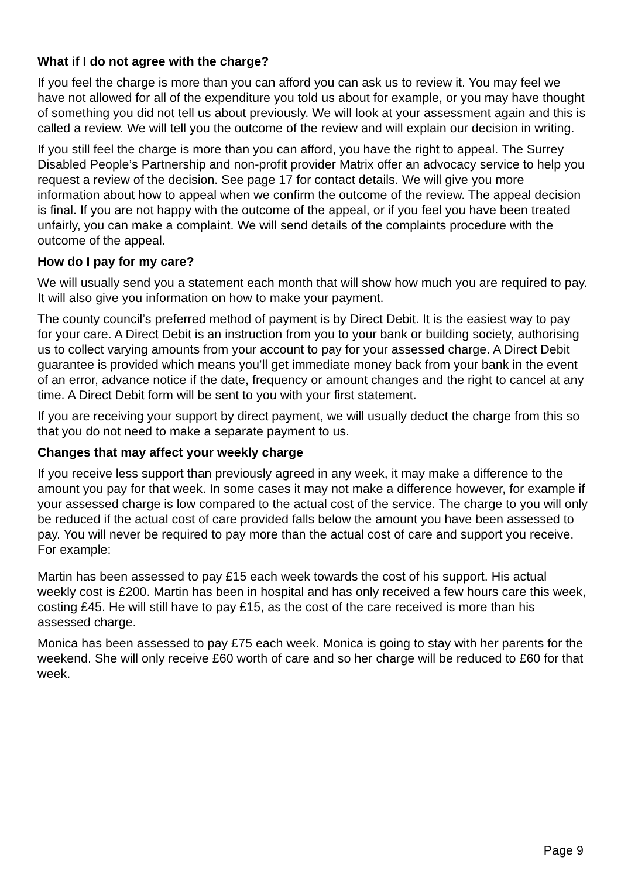What if I do not agree with the charge?
If you feel the charge is more than you can afford you can ask us to review it. You may feel we have not allowed for all of the expenditure you told us about for example, or you may have thought of something you did not tell us about previously. We will look at your assessment again and this is called a review. We will tell you the outcome of the review and will explain our decision in writing.
If you still feel the charge is more than you can afford, you have the right to appeal. The Surrey Disabled People’s Partnership and non-profit provider Matrix offer an advocacy service to help you request a review of the decision. See page 17 for contact details. We will give you more information about how to appeal when we confirm the outcome of the review. The appeal decision is final. If you are not happy with the outcome of the appeal, or if you feel you have been treated unfairly, you can make a complaint. We will send details of the complaints procedure with the outcome of the appeal.
How do I pay for my care?
We will usually send you a statement each month that will show how much you are required to pay. It will also give you information on how to make your payment.
The county council’s preferred method of payment is by Direct Debit. It is the easiest way to pay for your care. A Direct Debit is an instruction from you to your bank or building society, authorising us to collect varying amounts from your account to pay for your assessed charge. A Direct Debit guarantee is provided which means you’ll get immediate money back from your bank in the event of an error, advance notice if the date, frequency or amount changes and the right to cancel at any time. A Direct Debit form will be sent to you with your first statement.
If you are receiving your support by direct payment, we will usually deduct the charge from this so that you do not need to make a separate payment to us.
Changes that may affect your weekly charge
If you receive less support than previously agreed in any week, it may make a difference to the amount you pay for that week. In some cases it may not make a difference however, for example if your assessed charge is low compared to the actual cost of the service. The charge to you will only be reduced if the actual cost of care provided falls below the amount you have been assessed to pay. You will never be required to pay more than the actual cost of care and support you receive. For example:
Martin has been assessed to pay £15 each week towards the cost of his support. His actual weekly cost is £200. Martin has been in hospital and has only received a few hours care this week, costing £45. He will still have to pay £15, as the cost of the care received is more than his assessed charge.
Monica has been assessed to pay £75 each week. Monica is going to stay with her parents for the weekend. She will only receive £60 worth of care and so her charge will be reduced to £60 for that week.
Page 9